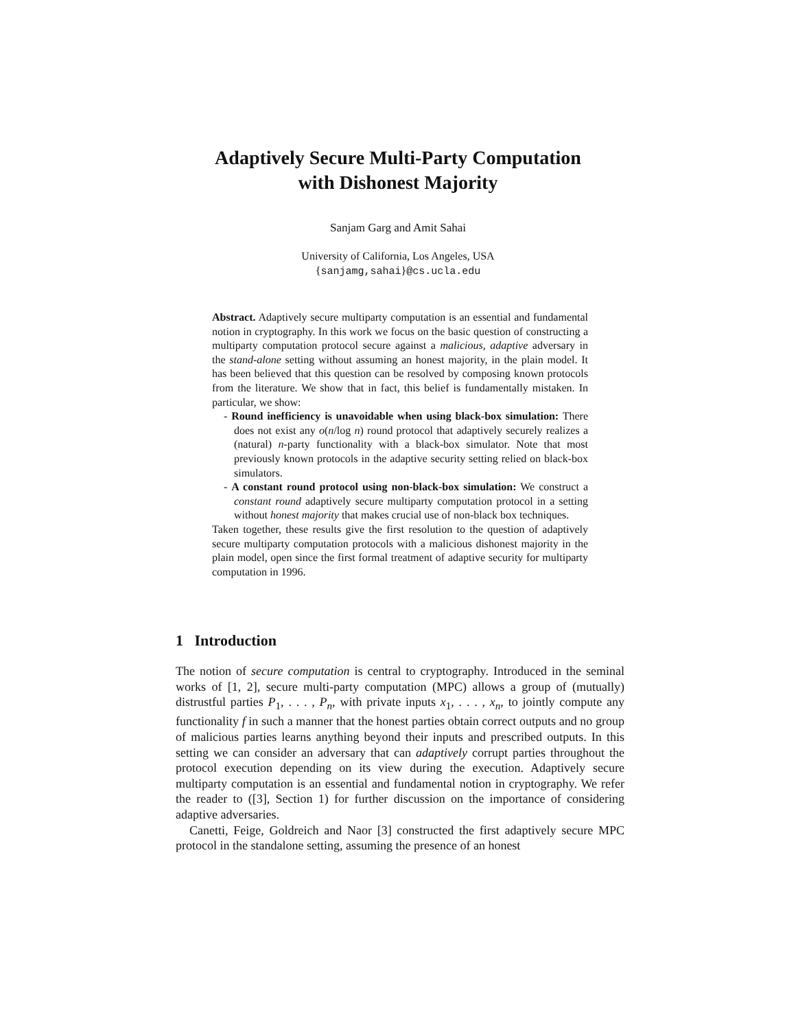Adaptively Secure Multi-Party Computation
with Dishonest Majority
Sanjam Garg and Amit Sahai
University of California, Los Angeles, USA
{sanjamg,sahai}@cs.ucla.edu
Abstract. Adaptively secure multiparty computation is an essential and fundamental notion in cryptography. In this work we focus on the basic question of constructing a multiparty computation protocol secure against a malicious, adaptive adversary in the stand-alone setting without assuming an honest majority, in the plain model. It has been believed that this question can be resolved by composing known protocols from the literature. We show that in fact, this belief is fundamentally mistaken. In particular, we show:
- Round inefficiency is unavoidable when using black-box simulation: There does not exist any o(n/log n) round protocol that adaptively securely realizes a (natural) n-party functionality with a black-box simulator. Note that most previously known protocols in the adaptive security setting relied on black-box simulators.
- A constant round protocol using non-black-box simulation: We construct a constant round adaptively secure multiparty computation protocol in a setting without honest majority that makes crucial use of non-black box techniques.
Taken together, these results give the first resolution to the question of adaptively secure multiparty computation protocols with a malicious dishonest majority in the plain model, open since the first formal treatment of adaptive security for multiparty computation in 1996.
1 Introduction
The notion of secure computation is central to cryptography. Introduced in the seminal works of [1, 2], secure multi-party computation (MPC) allows a group of (mutually) distrustful parties P<sub>1</sub>, . . . , P<sub>n</sub>, with private inputs x<sub>1</sub>, . . . , x<sub>n</sub>, to jointly compute any functionality f in such a manner that the honest parties obtain correct outputs and no group of malicious parties learns anything beyond their inputs and prescribed outputs. In this setting we can consider an adversary that can adaptively corrupt parties throughout the protocol execution depending on its view during the execution. Adaptively secure multiparty computation is an essential and fundamental notion in cryptography. We refer the reader to ([3], Section 1) for further discussion on the importance of considering adaptive adversaries.
Canetti, Feige, Goldreich and Naor [3] constructed the first adaptively secure MPC protocol in the standalone setting, assuming the presence of an honest